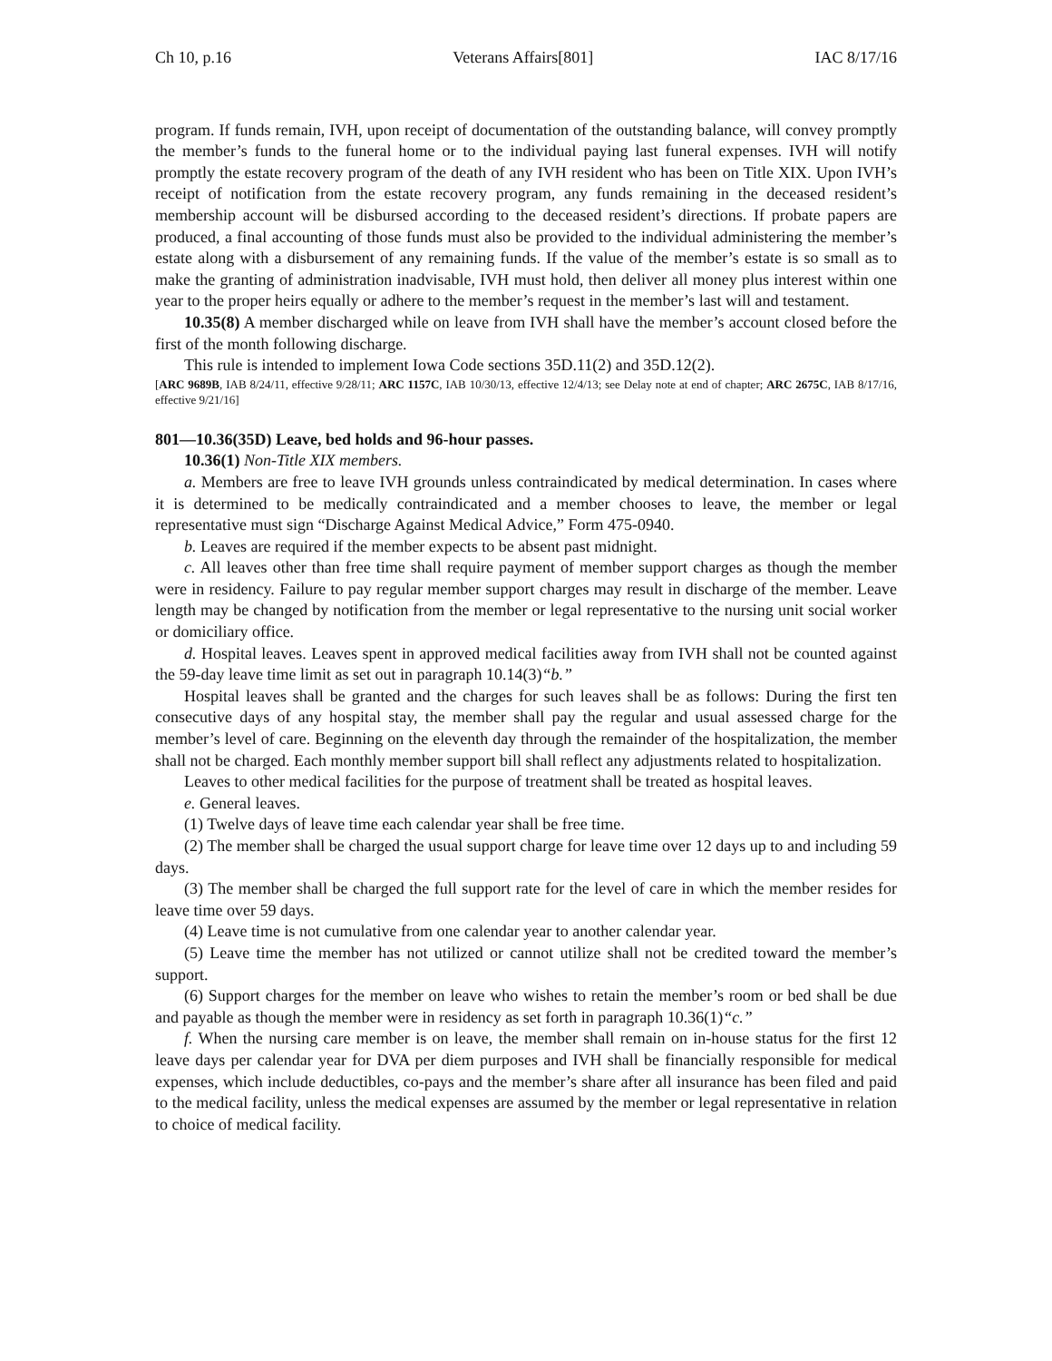Ch 10, p.16 Veterans Affairs[801] IAC 8/17/16
program. If funds remain, IVH, upon receipt of documentation of the outstanding balance, will convey promptly the member’s funds to the funeral home or to the individual paying last funeral expenses. IVH will notify promptly the estate recovery program of the death of any IVH resident who has been on Title XIX. Upon IVH’s receipt of notification from the estate recovery program, any funds remaining in the deceased resident’s membership account will be disbursed according to the deceased resident’s directions. If probate papers are produced, a final accounting of those funds must also be provided to the individual administering the member’s estate along with a disbursement of any remaining funds. If the value of the member’s estate is so small as to make the granting of administration inadvisable, IVH must hold, then deliver all money plus interest within one year to the proper heirs equally or adhere to the member’s request in the member’s last will and testament.
10.35(8) A member discharged while on leave from IVH shall have the member’s account closed before the first of the month following discharge.
This rule is intended to implement Iowa Code sections 35D.11(2) and 35D.12(2).
[ARC 9689B, IAB 8/24/11, effective 9/28/11; ARC 1157C, IAB 10/30/13, effective 12/4/13; see Delay note at end of chapter; ARC 2675C, IAB 8/17/16, effective 9/21/16]
801—10.36(35D) Leave, bed holds and 96-hour passes.
10.36(1) Non-Title XIX members.
a. Members are free to leave IVH grounds unless contraindicated by medical determination. In cases where it is determined to be medically contraindicated and a member chooses to leave, the member or legal representative must sign “Discharge Against Medical Advice,” Form 475-0940.
b. Leaves are required if the member expects to be absent past midnight.
c. All leaves other than free time shall require payment of member support charges as though the member were in residency. Failure to pay regular member support charges may result in discharge of the member. Leave length may be changed by notification from the member or legal representative to the nursing unit social worker or domiciliary office.
d. Hospital leaves. Leaves spent in approved medical facilities away from IVH shall not be counted against the 59-day leave time limit as set out in paragraph 10.14(3)“b.”
Hospital leaves shall be granted and the charges for such leaves shall be as follows: During the first ten consecutive days of any hospital stay, the member shall pay the regular and usual assessed charge for the member’s level of care. Beginning on the eleventh day through the remainder of the hospitalization, the member shall not be charged. Each monthly member support bill shall reflect any adjustments related to hospitalization.
Leaves to other medical facilities for the purpose of treatment shall be treated as hospital leaves.
e. General leaves.
(1) Twelve days of leave time each calendar year shall be free time.
(2) The member shall be charged the usual support charge for leave time over 12 days up to and including 59 days.
(3) The member shall be charged the full support rate for the level of care in which the member resides for leave time over 59 days.
(4) Leave time is not cumulative from one calendar year to another calendar year.
(5) Leave time the member has not utilized or cannot utilize shall not be credited toward the member’s support.
(6) Support charges for the member on leave who wishes to retain the member’s room or bed shall be due and payable as though the member were in residency as set forth in paragraph 10.36(1)“c.”
f. When the nursing care member is on leave, the member shall remain on in-house status for the first 12 leave days per calendar year for DVA per diem purposes and IVH shall be financially responsible for medical expenses, which include deductibles, co-pays and the member’s share after all insurance has been filed and paid to the medical facility, unless the medical expenses are assumed by the member or legal representative in relation to choice of medical facility.